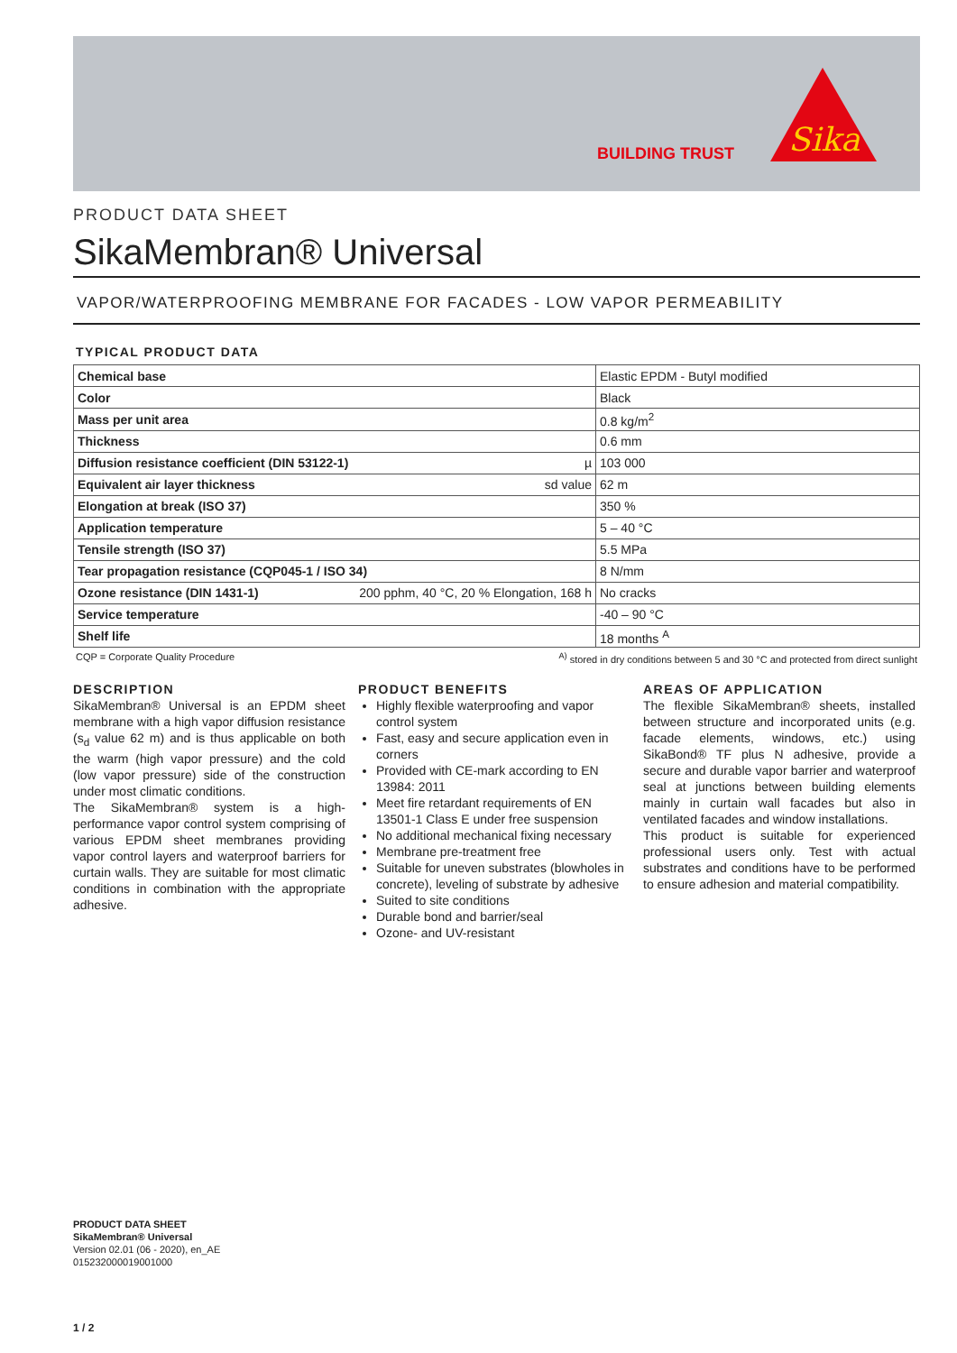BUILDING TRUST
Sika
PRODUCT DATA SHEET
SikaMembran® Universal
VAPOR/WATERPROOFING MEMBRANE FOR FACADES - LOW VAPOR PERMEABILITY
TYPICAL PRODUCT DATA
| Chemical base | Elastic EPDM - Butyl modified |
| Color | Black |
| Mass per unit area | 0.8 kg/m<sup>2</sup> |
| Thickness | 0.6 mm |
| Diffusion resistance coefficient (DIN 53122-1) µ | 103 000 |
| Equivalent air layer thickness sd value | 62 m |
| Elongation at break (ISO 37) | 350 % |
| Application temperature | 5 – 40 °C |
| Tensile strength (ISO 37) | 5.5 MPa |
| Tear propagation resistance (CQP045-1 / ISO 34) | 8 N/mm |
| Ozone resistance (DIN 1431-1) 200 pphm, 40 °C, 20 % Elongation, 168 h | No cracks |
| Service temperature | -40 – 90 °C |
| Shelf life | 18 months <sup>A</sup> |
CQP = Corporate Quality Procedure <sup>A)</sup> stored in dry conditions between 5 and 30 °C and protected from direct sunlight
DESCRIPTION
SikaMembran® Universal is an EPDM sheet membrane with a high vapor diffusion resistance (s<sub>d</sub> value 62 m) and is thus applicable on both the warm (high vapor pressure) and the cold (low vapor pressure) side of the construction under most climatic conditions.
The SikaMembran® system is a high-performance vapor control system comprising of various EPDM sheet membranes providing vapor control layers and waterproof barriers for curtain walls. They are suitable for most climatic conditions in combination with the appropriate adhesive.
PRODUCT BENEFITS
Highly flexible waterproofing and vapor control system
Fast, easy and secure application even in corners
Provided with CE-mark according to EN 13984: 2011
Meet fire retardant requirements of EN 13501-1 Class E under free suspension
No additional mechanical fixing necessary
Membrane pre-treatment free
Suitable for uneven substrates (blowholes in concrete), leveling of substrate by adhesive
Suited to site conditions
Durable bond and barrier/seal
Ozone- and UV-resistant
AREAS OF APPLICATION
The flexible SikaMembran® sheets, installed between structure and incorporated units (e.g. facade elements, windows, etc.) using SikaBond® TF plus N adhesive, provide a secure and durable vapor barrier and waterproof seal at junctions between building elements mainly in curtain wall facades but also in ventilated facades and window installations.
This product is suitable for experienced professional users only. Test with actual substrates and conditions have to be performed to ensure adhesion and material compatibility.
PRODUCT DATA SHEET
SikaMembran® Universal
Version 02.01 (06 - 2020), en_AE
015232000019001000
1 / 2